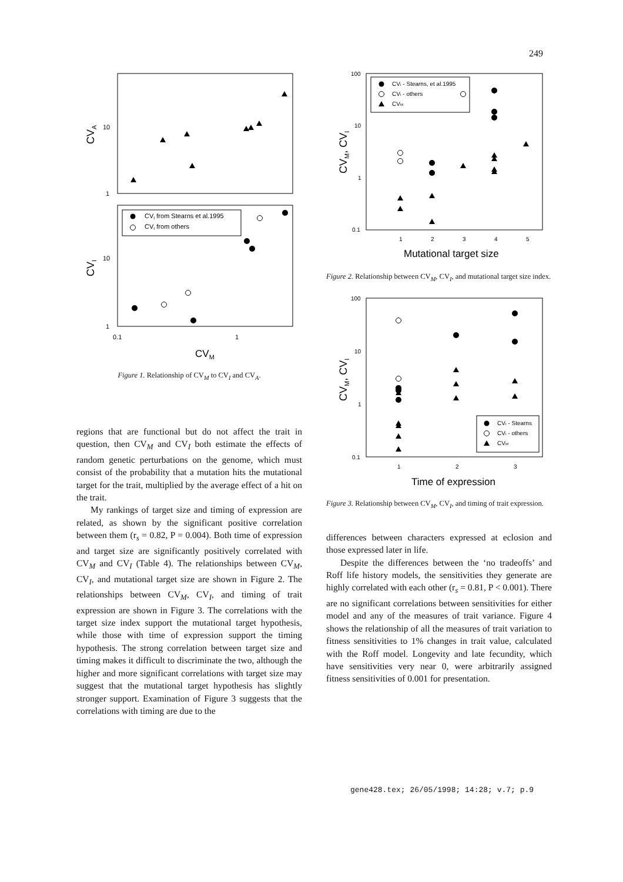249
CVA
10
1
CVI
10
1
0.1
1
CVM
CVI from Stearns et al.1995
CVI from others
Figure 1. Relationship of CV<sub>M</sub> to CV<sub>I</sub> and CV<sub>A</sub>.
regions that are functional but do not affect the trait in question, then CV<sub>M</sub> and CV<sub>I</sub> both estimate the effects of random genetic perturbations on the genome, which must consist of the probability that a mutation hits the mutational target for the trait, multiplied by the average effect of a hit on the trait.
My rankings of target size and timing of expression are related, as shown by the significant positive correlation between them (r<sub>s</sub> = 0.82, P = 0.004). Both time of expression and target size are significantly positively correlated with CV<sub>M</sub> and CV<sub>I</sub> (Table 4). The relationships between CV<sub>M</sub>, CV<sub>I</sub>, and mutational target size are shown in Figure 2. The relationships between CV<sub>M</sub>, CV<sub>I</sub>, and timing of trait expression are shown in Figure 3. The correlations with the target size index support the mutational target hypothesis, while those with time of expression support the timing hypothesis. The strong correlation between target size and timing makes it difficult to discriminate the two, although the higher and more significant correlations with target size may suggest that the mutational target hypothesis has slightly stronger support. Examination of Figure 3 suggests that the correlations with timing are due to the
CVM, CVI
100
10
1
0.1
1
2
3
4
5
Mutational target size
CVI - Stearns, et al.1995
CVI - others
CVM
Figure 2. Relationship between CV<sub>M</sub>, CV<sub>I</sub>, and mutational target size index.
CVM, CVI
100
10
1
0.1
1
2
3
Time of expression
CVI - Stearns
CVI - others
CVM
Figure 3. Relationship between CV<sub>M</sub>, CV<sub>I</sub>, and timing of trait expression.
differences between characters expressed at eclosion and those expressed later in life.
Despite the differences between the ‘no tradeoffs’ and Roff life history models, the sensitivities they generate are highly correlated with each other (r<sub>s</sub> = 0.81, P < 0.001). There are no significant correlations between sensitivities for either model and any of the measures of trait variance. Figure 4 shows the relationship of all the measures of trait variation to fitness sensitivities to 1% changes in trait value, calculated with the Roff model. Longevity and late fecundity, which have sensitivities very near 0, were arbitrarily assigned fitness sensitivities of 0.001 for presentation.
gene428.tex; 26/05/1998; 14:28; v.7; p.9